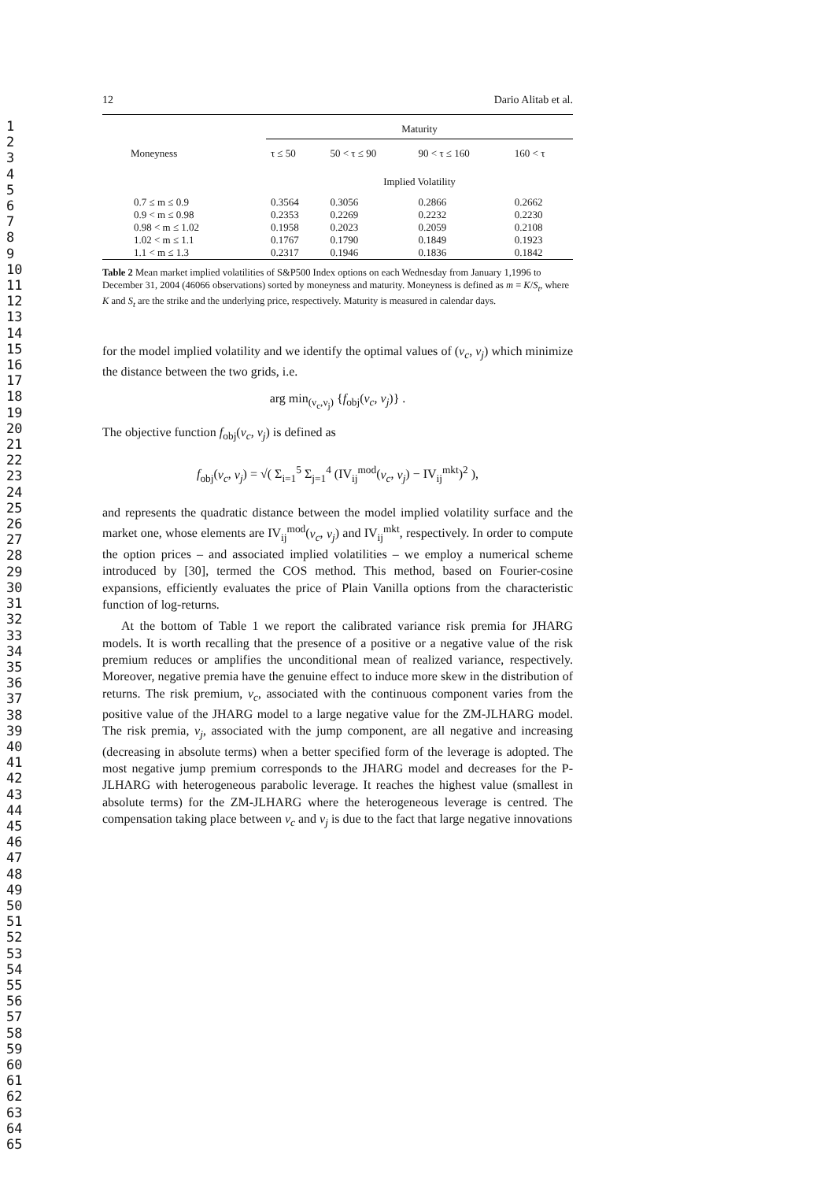1
2
3
4
5
6
7
8
9
10
11
12
13
14
15
16
17
18
19
20
21
22
23
24
25
26
27
28
29
30
31
32
33
34
35
36
37
38
39
40
41
42
43
44
45
46
47
48
49
50
51
52
53
54
55
56
57
58
59
60
61
62
63
64
65
12 Dario Alitab et al.
| | Maturity | | | |
| --- | --- | --- | --- | --- |
| Moneyness | τ ≤ 50 | 50 < τ ≤ 90 | 90 < τ ≤ 160 | 160 < τ |
| | Implied Volatility | | | |
| 0.7 ≤ m ≤ 0.9 | 0.3564 | 0.3056 | 0.2866 | 0.2662 |
| 0.9 < m ≤ 0.98 | 0.2353 | 0.2269 | 0.2232 | 0.2230 |
| 0.98 < m ≤ 1.02 | 0.1958 | 0.2023 | 0.2059 | 0.2108 |
| 1.02 < m ≤ 1.1 | 0.1767 | 0.1790 | 0.1849 | 0.1923 |
| 1.1 < m ≤ 1.3 | 0.2317 | 0.1946 | 0.1836 | 0.1842 |
Table 2 Mean market implied volatilities of S&P500 Index options on each Wednesday from January 1,1996 to December 31, 2004 (46066 observations) sorted by moneyness and maturity. Moneyness is defined as m = K/S<sub>t</sub>, where K and S<sub>t</sub> are the strike and the underlying price, respectively. Maturity is measured in calendar days.
for the model implied volatility and we identify the optimal values of (ν<sub>c</sub>, ν<sub>j</sub>) which minimize the distance between the two grids, i.e.
arg min<sub>(ν<sub>c</sub>,ν<sub>j</sub>)</sub> {f<sub>obj</sub>(ν<sub>c</sub>, ν<sub>j</sub>)} .
The objective function f<sub>obj</sub>(ν<sub>c</sub>, ν<sub>j</sub>) is defined as
f<sub>obj</sub>(ν<sub>c</sub>, ν<sub>j</sub>) = √( Σ<sub>i=1</sub><sup>5</sup> Σ<sub>j=1</sub><sup>4</sup> (IV<sub>ij</sub><sup>mod</sup>(ν<sub>c</sub>, ν<sub>j</sub>) − IV<sub>ij</sub><sup>mkt</sup>)<sup>2</sup> ),
and represents the quadratic distance between the model implied volatility surface and the market one, whose elements are IV<sub>ij</sub><sup>mod</sup>(ν<sub>c</sub>, ν<sub>j</sub>) and IV<sub>ij</sub><sup>mkt</sup>, respectively. In order to compute the option prices – and associated implied volatilities – we employ a numerical scheme introduced by [30], termed the COS method. This method, based on Fourier-cosine expansions, efficiently evaluates the price of Plain Vanilla options from the characteristic function of log-returns.
At the bottom of Table 1 we report the calibrated variance risk premia for JHARG models. It is worth recalling that the presence of a positive or a negative value of the risk premium reduces or amplifies the unconditional mean of realized variance, respectively. Moreover, negative premia have the genuine effect to induce more skew in the distribution of returns. The risk premium, ν<sub>c</sub>, associated with the continuous component varies from the positive value of the JHARG model to a large negative value for the ZM-JLHARG model. The risk premia, ν<sub>j</sub>, associated with the jump component, are all negative and increasing (decreasing in absolute terms) when a better specified form of the leverage is adopted. The most negative jump premium corresponds to the JHARG model and decreases for the P-JLHARG with heterogeneous parabolic leverage. It reaches the highest value (smallest in absolute terms) for the ZM-JLHARG where the heterogeneous leverage is centred. The compensation taking place between ν<sub>c</sub> and ν<sub>j</sub> is due to the fact that large negative innovations